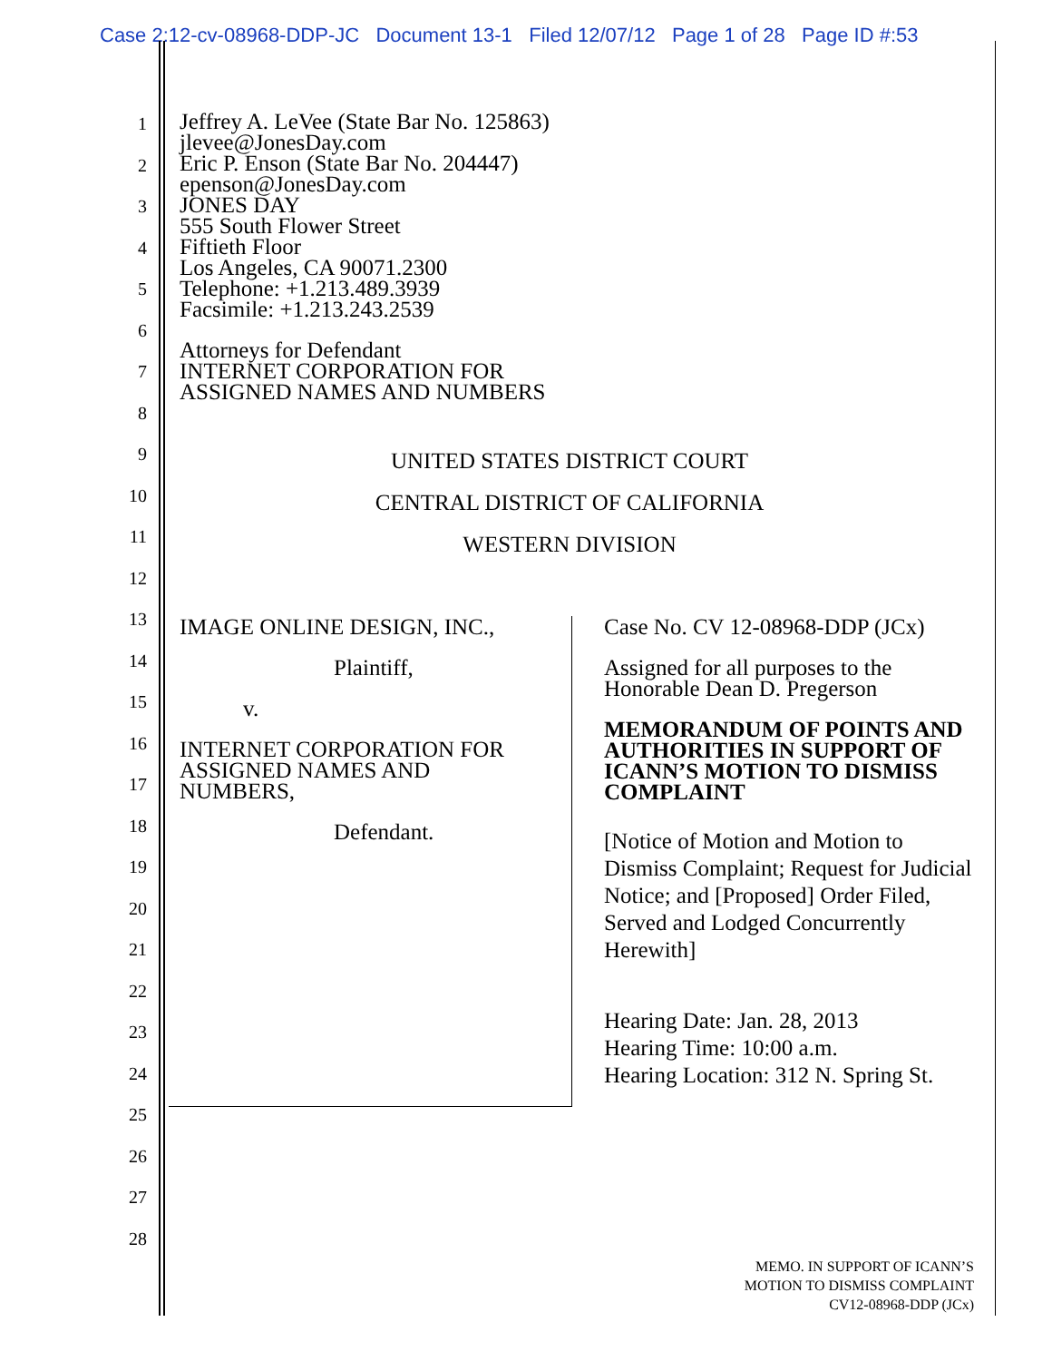Case 2:12-cv-08968-DDP-JC Document 13-1 Filed 12/07/12 Page 1 of 28 Page ID #:53
1
2
3
4
5
6
7
8
9
10
11
12
13
14
15
16
17
18
19
20
21
22
23
24
25
26
27
28
Jeffrey A. LeVee (State Bar No. 125863)
jlevee@JonesDay.com
Eric P. Enson (State Bar No. 204447)
epenson@JonesDay.com
JONES DAY
555 South Flower Street
Fiftieth Floor
Los Angeles, CA 90071.2300
Telephone: +1.213.489.3939
Facsimile: +1.213.243.2539
Attorneys for Defendant
INTERNET CORPORATION FOR
ASSIGNED NAMES AND NUMBERS
UNITED STATES DISTRICT COURT
CENTRAL DISTRICT OF CALIFORNIA
WESTERN DIVISION
IMAGE ONLINE DESIGN, INC.,
Plaintiff,
v.
INTERNET CORPORATION FOR
ASSIGNED NAMES AND
NUMBERS,
Defendant.
Case No. CV 12-08968-DDP (JCx)
Assigned for all purposes to the
Honorable Dean D. Pregerson
MEMORANDUM OF POINTS AND AUTHORITIES IN SUPPORT OF ICANN’S MOTION TO DISMISS COMPLAINT
[Notice of Motion and Motion to Dismiss Complaint; Request for Judicial Notice; and [Proposed] Order Filed, Served and Lodged Concurrently Herewith]
Hearing Date: Jan. 28, 2013
Hearing Time: 10:00 a.m.
Hearing Location: 312 N. Spring St.
MEMO. IN SUPPORT OF ICANN’S
MOTION TO DISMISS COMPLAINT
CV12-08968-DDP (JCx)